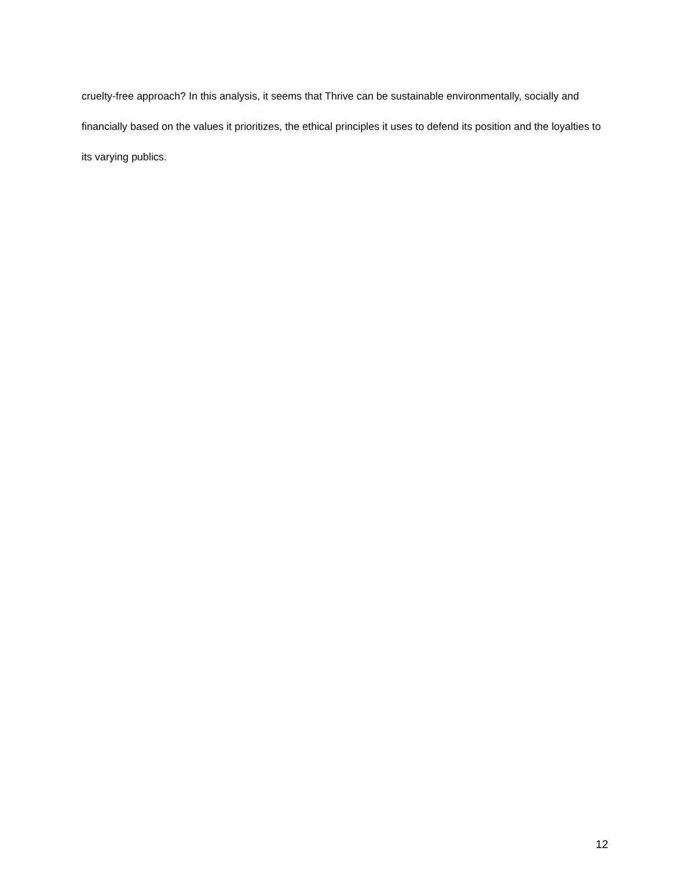cruelty-free approach? In this analysis, it seems that Thrive can be sustainable environmentally, socially and financially based on the values it prioritizes, the ethical principles it uses to defend its position and the loyalties to its varying publics.
12